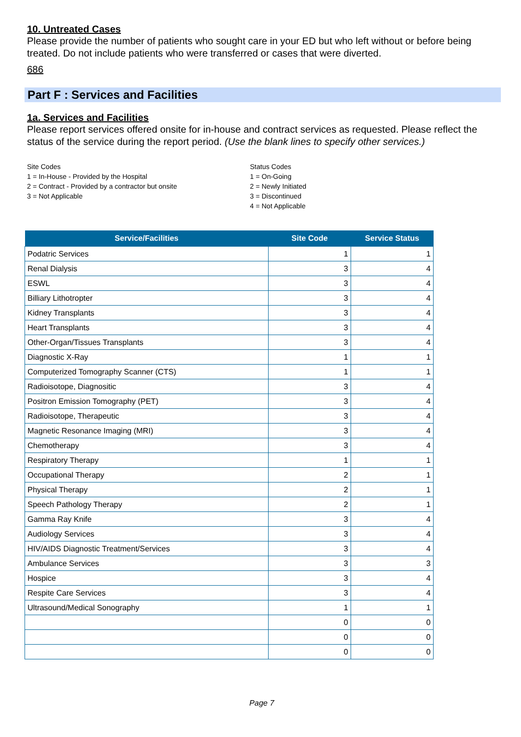10. Untreated Cases
Please provide the number of patients who sought care in your ED but who left without or before being treated. Do not include patients who were transferred or cases that were diverted.
686
Part F : Services and Facilities
1a. Services and Facilities
Please report services offered onsite for in-house and contract services as requested. Please reflect the status of the service during the report period. (Use the blank lines to specify other services.)
Site Codes
1 = In-House - Provided by the Hospital
2 = Contract - Provided by a contractor but onsite
3 = Not Applicable
Status Codes
1 = On-Going
2 = Newly Initiated
3 = Discontinued
4 = Not Applicable
| Service/Facilities | Site Code | Service Status |
| --- | --- | --- |
| Podatric Services | 1 | 1 |
| Renal Dialysis | 3 | 4 |
| ESWL | 3 | 4 |
| Billiary Lithotropter | 3 | 4 |
| Kidney Transplants | 3 | 4 |
| Heart Transplants | 3 | 4 |
| Other-Organ/Tissues Transplants | 3 | 4 |
| Diagnostic X-Ray | 1 | 1 |
| Computerized Tomography Scanner (CTS) | 1 | 1 |
| Radioisotope, Diagnositic | 3 | 4 |
| Positron Emission Tomography (PET) | 3 | 4 |
| Radioisotope, Therapeutic | 3 | 4 |
| Magnetic Resonance Imaging (MRI) | 3 | 4 |
| Chemotherapy | 3 | 4 |
| Respiratory Therapy | 1 | 1 |
| Occupational Therapy | 2 | 1 |
| Physical Therapy | 2 | 1 |
| Speech Pathology Therapy | 2 | 1 |
| Gamma Ray Knife | 3 | 4 |
| Audiology Services | 3 | 4 |
| HIV/AIDS Diagnostic Treatment/Services | 3 | 4 |
| Ambulance Services | 3 | 3 |
| Hospice | 3 | 4 |
| Respite Care Services | 3 | 4 |
| Ultrasound/Medical Sonography | 1 | 1 |
| | 0 | 0 |
| | 0 | 0 |
| | 0 | 0 |
Page 7